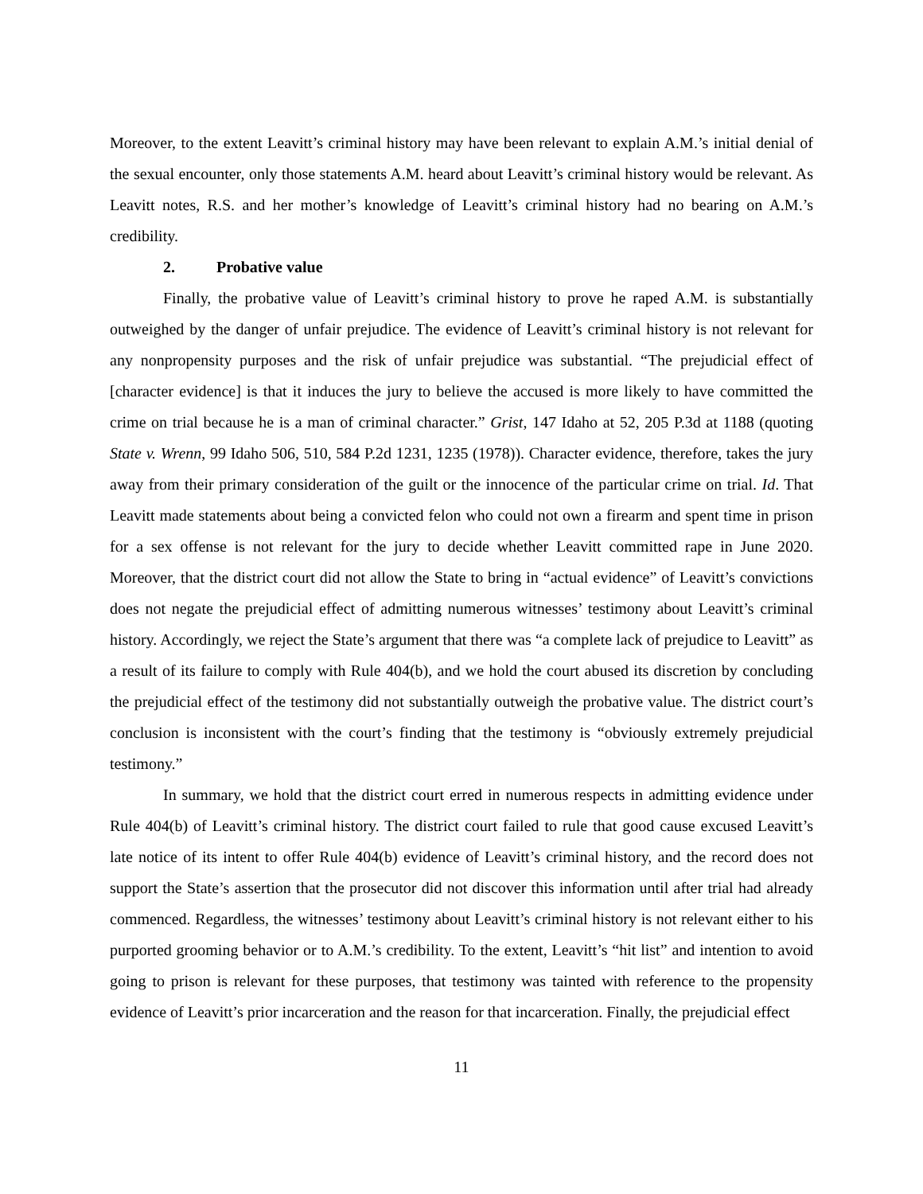Moreover, to the extent Leavitt’s criminal history may have been relevant to explain A.M.’s initial denial of the sexual encounter, only those statements A.M. heard about Leavitt’s criminal history would be relevant. As Leavitt notes, R.S. and her mother’s knowledge of Leavitt’s criminal history had no bearing on A.M.’s credibility.
2. Probative value
Finally, the probative value of Leavitt’s criminal history to prove he raped A.M. is substantially outweighed by the danger of unfair prejudice. The evidence of Leavitt’s criminal history is not relevant for any nonpropensity purposes and the risk of unfair prejudice was substantial. “The prejudicial effect of [character evidence] is that it induces the jury to believe the accused is more likely to have committed the crime on trial because he is a man of criminal character.” Grist, 147 Idaho at 52, 205 P.3d at 1188 (quoting State v. Wrenn, 99 Idaho 506, 510, 584 P.2d 1231, 1235 (1978)). Character evidence, therefore, takes the jury away from their primary consideration of the guilt or the innocence of the particular crime on trial. Id. That Leavitt made statements about being a convicted felon who could not own a firearm and spent time in prison for a sex offense is not relevant for the jury to decide whether Leavitt committed rape in June 2020. Moreover, that the district court did not allow the State to bring in “actual evidence” of Leavitt’s convictions does not negate the prejudicial effect of admitting numerous witnesses’ testimony about Leavitt’s criminal history. Accordingly, we reject the State’s argument that there was “a complete lack of prejudice to Leavitt” as a result of its failure to comply with Rule 404(b), and we hold the court abused its discretion by concluding the prejudicial effect of the testimony did not substantially outweigh the probative value. The district court’s conclusion is inconsistent with the court’s finding that the testimony is “obviously extremely prejudicial testimony.”
In summary, we hold that the district court erred in numerous respects in admitting evidence under Rule 404(b) of Leavitt’s criminal history. The district court failed to rule that good cause excused Leavitt’s late notice of its intent to offer Rule 404(b) evidence of Leavitt’s criminal history, and the record does not support the State’s assertion that the prosecutor did not discover this information until after trial had already commenced. Regardless, the witnesses’ testimony about Leavitt’s criminal history is not relevant either to his purported grooming behavior or to A.M.’s credibility. To the extent, Leavitt’s “hit list” and intention to avoid going to prison is relevant for these purposes, that testimony was tainted with reference to the propensity evidence of Leavitt’s prior incarceration and the reason for that incarceration. Finally, the prejudicial effect
11